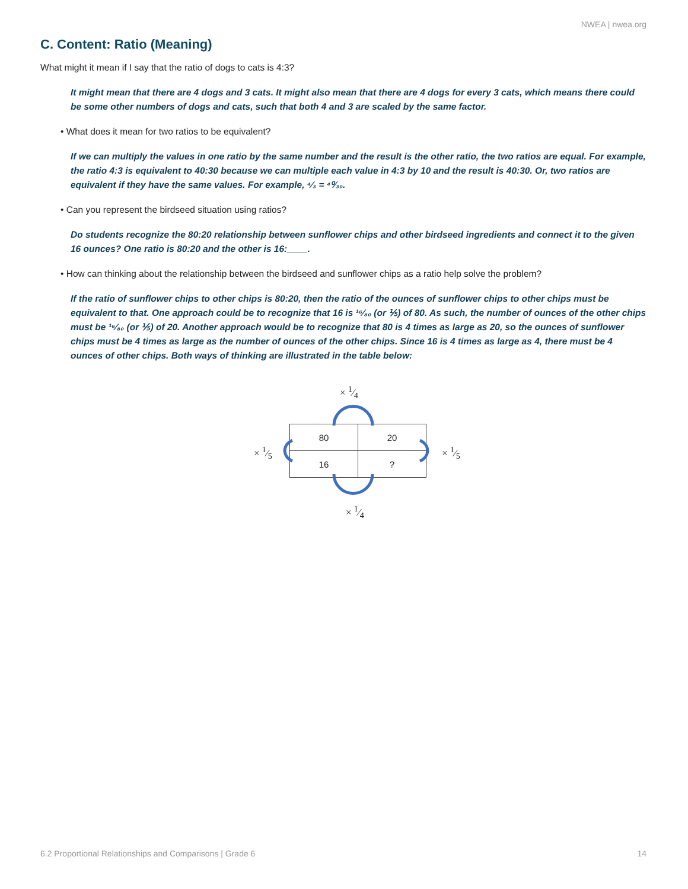NWEA | nwea.org
C. Content: Ratio (Meaning)
What might it mean if I say that the ratio of dogs to cats is 4:3?
It might mean that there are 4 dogs and 3 cats. It might also mean that there are 4 dogs for every 3 cats, which means there could be some other numbers of dogs and cats, such that both 4 and 3 are scaled by the same factor.
• What does it mean for two ratios to be equivalent?
If we can multiply the values in one ratio by the same number and the result is the other ratio, the two ratios are equal. For example, the ratio 4:3 is equivalent to 40:30 because we can multiple each value in 4:3 by 10 and the result is 40:30. Or, two ratios are equivalent if they have the same values. For example, ⁴⁄₃ = ⁴⁰⁄₃₀.
• Can you represent the birdseed situation using ratios?
Do students recognize the 80:20 relationship between sunflower chips and other birdseed ingredients and connect it to the given 16 ounces? One ratio is 80:20 and the other is 16:____.
• How can thinking about the relationship between the birdseed and sunflower chips as a ratio help solve the problem?
If the ratio of sunflower chips to other chips is 80:20, then the ratio of the ounces of sunflower chips to other chips must be equivalent to that. One approach could be to recognize that 16 is ¹⁶⁄₈₀ (or ⅕) of 80. As such, the number of ounces of the other chips must be ¹⁶⁄₈₀ (or ⅕) of 20. Another approach would be to recognize that 80 is 4 times as large as 20, so the ounces of sunflower chips must be 4 times as large as the number of ounces of the other chips. Since 16 is 4 times as large as 4, there must be 4 ounces of other chips. Both ways of thinking are illustrated in the table below:
× 1⁄4
| 80 | 20 |
| 16 | ? |
× 1⁄5 × 1⁄5
× 1⁄4
6.2 Proportional Relationships and Comparisons | Grade 6 14